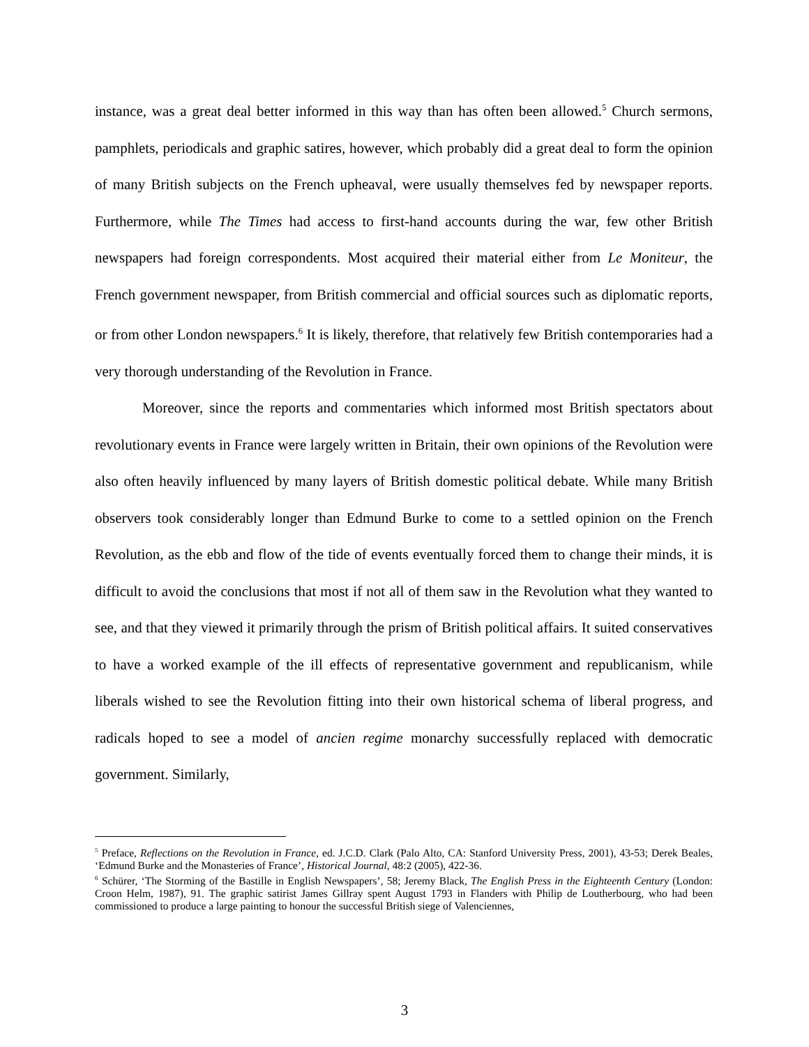instance, was a great deal better informed in this way than has often been allowed.<sup>5</sup> Church sermons, pamphlets, periodicals and graphic satires, however, which probably did a great deal to form the opinion of many British subjects on the French upheaval, were usually themselves fed by newspaper reports. Furthermore, while The Times had access to first-hand accounts during the war, few other British newspapers had foreign correspondents. Most acquired their material either from Le Moniteur, the French government newspaper, from British commercial and official sources such as diplomatic reports, or from other London newspapers.<sup>6</sup> It is likely, therefore, that relatively few British contemporaries had a very thorough understanding of the Revolution in France.
Moreover, since the reports and commentaries which informed most British spectators about revolutionary events in France were largely written in Britain, their own opinions of the Revolution were also often heavily influenced by many layers of British domestic political debate. While many British observers took considerably longer than Edmund Burke to come to a settled opinion on the French Revolution, as the ebb and flow of the tide of events eventually forced them to change their minds, it is difficult to avoid the conclusions that most if not all of them saw in the Revolution what they wanted to see, and that they viewed it primarily through the prism of British political affairs. It suited conservatives to have a worked example of the ill effects of representative government and republicanism, while liberals wished to see the Revolution fitting into their own historical schema of liberal progress, and radicals hoped to see a model of ancien regime monarchy successfully replaced with democratic government. Similarly,
<sup>5</sup> Preface, Reflections on the Revolution in France, ed. J.C.D. Clark (Palo Alto, CA: Stanford University Press, 2001), 43-53; Derek Beales, ‘Edmund Burke and the Monasteries of France’, Historical Journal, 48:2 (2005), 422-36.
<sup>6</sup> Schürer, ‘The Storming of the Bastille in English Newspapers’, 58; Jeremy Black, The English Press in the Eighteenth Century (London: Croon Helm, 1987), 91. The graphic satirist James Gillray spent August 1793 in Flanders with Philip de Loutherbourg, who had been commissioned to produce a large painting to honour the successful British siege of Valenciennes,
3